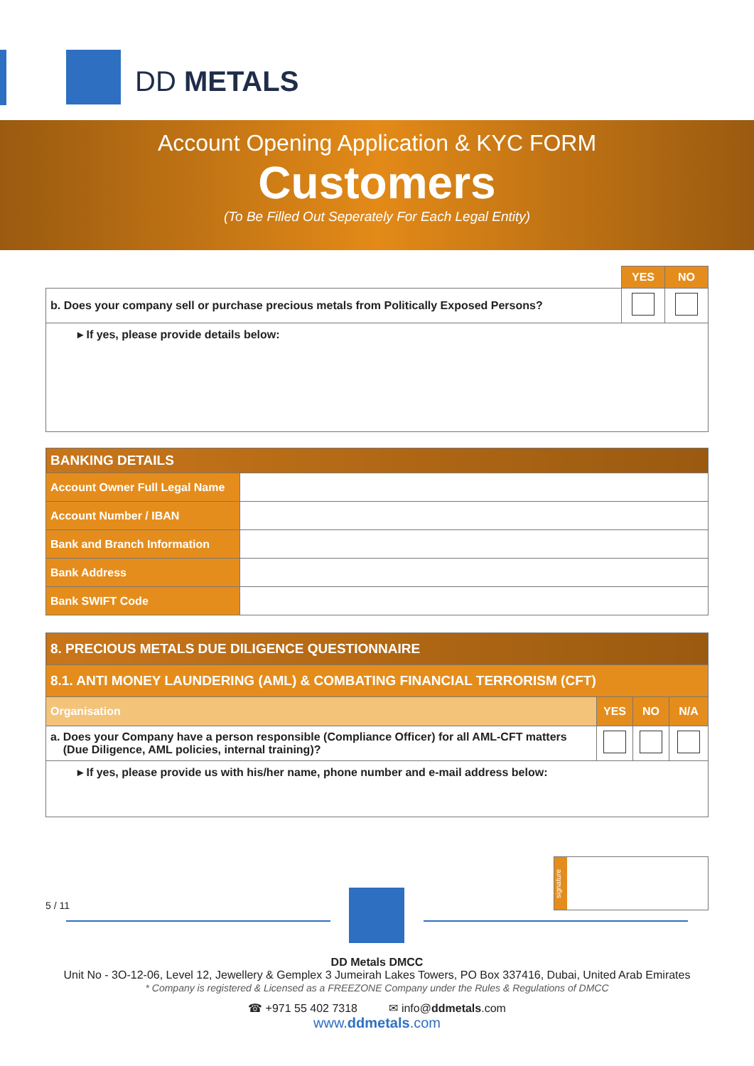DD METALS
Account Opening Application & KYC FORM
Customers
(To Be Filled Out Seperately For Each Legal Entity)
| | YES | NO |
| b. Does your company sell or purchase precious metals from Politically Exposed Persons? | | |
| ▸ If yes, please provide details below: | | |
| BANKING DETAILS | |
| Account Owner Full Legal Name | |
| Account Number / IBAN | |
| Bank and Branch Information | |
| Bank Address | |
| Bank SWIFT Code | |
| 8. PRECIOUS METALS DUE DILIGENCE QUESTIONNAIRE | | | |
| 8.1. ANTI MONEY LAUNDERING (AML) & COMBATING FINANCIAL TERRORISM (CFT) | | | |
| Organisation | YES | NO | N/A |
| a. Does your Company have a person responsible (Compliance Officer) for all AML-CFT matters (Due Diligence, AML policies, internal training)? | | | |
| ▸ If yes, please provide us with his/her name, phone number and e-mail address below: | | | |
signature
5 / 11
DD Metals DMCC
Unit No - 3O-12-06, Level 12, Jewellery & Gemplex 3 Jumeirah Lakes Towers, PO Box 337416, Dubai, United Arab Emirates
* Company is registered & Licensed as a FREEZONE Company under the Rules & Regulations of DMCC
☎ +971 55 402 7318 ✉ info@ddmetals.com
www.ddmetals.com